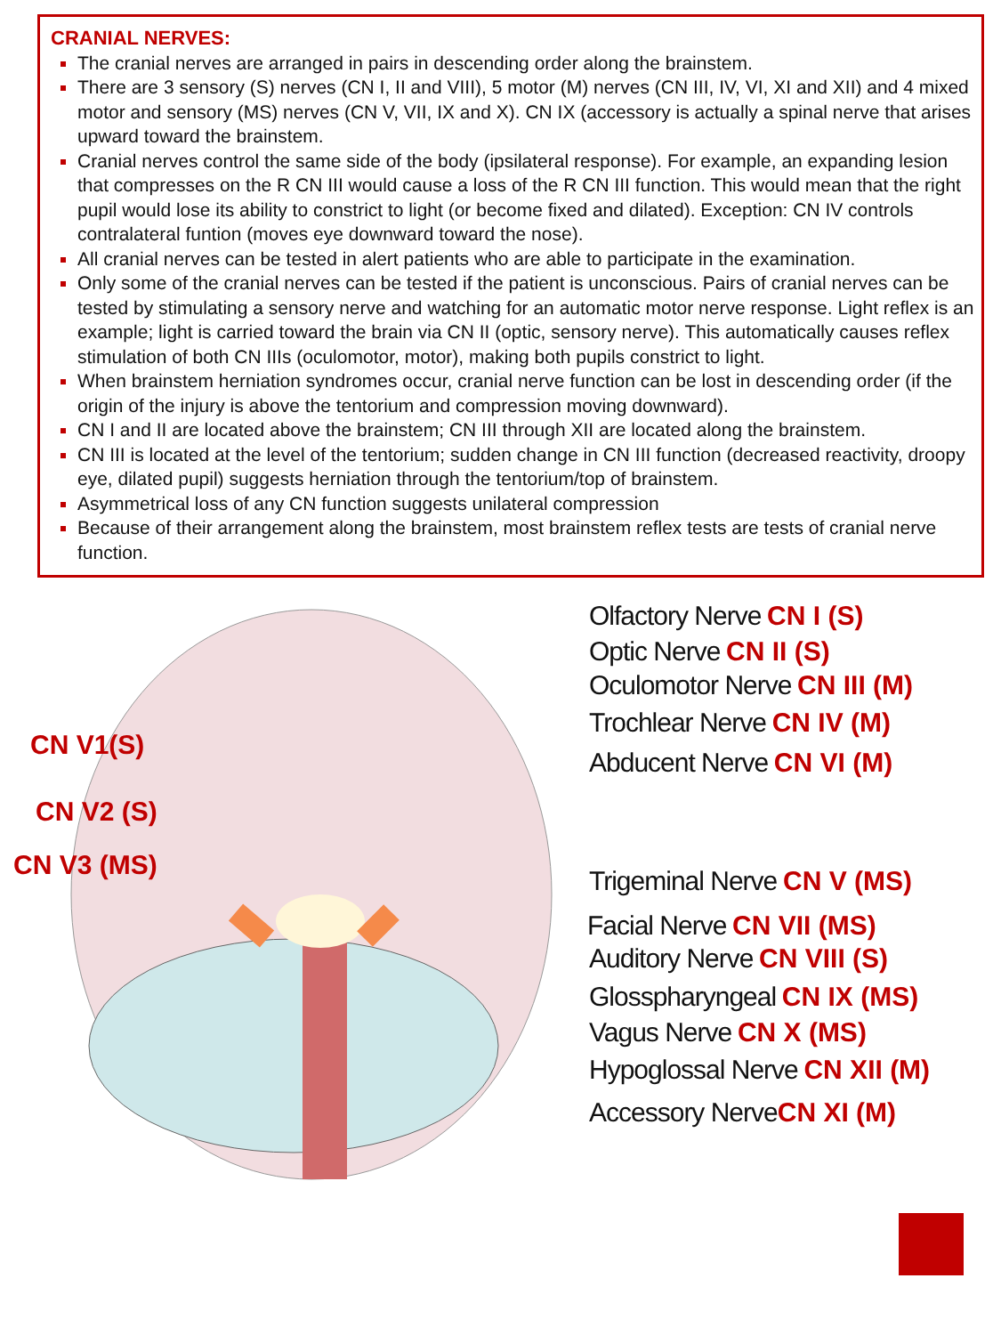CRANIAL NERVES:
The cranial nerves are arranged in pairs in descending order along the brainstem.
There are 3 sensory (S) nerves (CN I, II and VIII), 5 motor (M) nerves (CN III, IV, VI, XI and XII) and 4 mixed motor and sensory (MS) nerves (CN V, VII, IX and X). CN IX (accessory is actually a spinal nerve that arises upward toward the brainstem.
Cranial nerves control the same side of the body (ipsilateral response). For example, an expanding lesion that compresses on the R CN III would cause a loss of the R CN III function. This would mean that the right pupil would lose its ability to constrict to light (or become fixed and dilated). Exception: CN IV controls contralateral funtion (moves eye downward toward the nose).
All cranial nerves can be tested in alert patients who are able to participate in the examination.
Only some of the cranial nerves can be tested if the patient is unconscious. Pairs of cranial nerves can be tested by stimulating a sensory nerve and watching for an automatic motor nerve response. Light reflex is an example; light is carried toward the brain via CN II (optic, sensory nerve). This automatically causes reflex stimulation of both CN IIIs (oculomotor, motor), making both pupils constrict to light.
When brainstem herniation syndromes occur, cranial nerve function can be lost in descending order (if the origin of the injury is above the tentorium and compression moving downward).
CN I and II are located above the brainstem; CN III through XII are located along the brainstem.
CN III is located at the level of the tentorium; sudden change in CN III function (decreased reactivity, droopy eye, dilated pupil) suggests herniation through the tentorium/top of brainstem.
Asymmetrical loss of any CN function suggests unilateral compression
Because of their arrangement along the brainstem, most brainstem reflex tests are tests of cranial nerve function.
Olfactory Nerve CN I (S)
Optic Nerve CN II (S)
Oculomotor Nerve CN III (M)
Trochlear Nerve CN IV (M)
Abducent Nerve CN VI (M)
Trigeminal Nerve CN V (MS)
Facial Nerve CN VII (MS)
Auditory Nerve CN VIII (S)
Glosspharyngeal CN IX (MS)
Vagus Nerve CN X (MS)
Hypoglossal Nerve CN XII (M)
Accessory Nerve CN XI (M)
CN V1(S)
CN V2 (S)
CN V3 (MS)